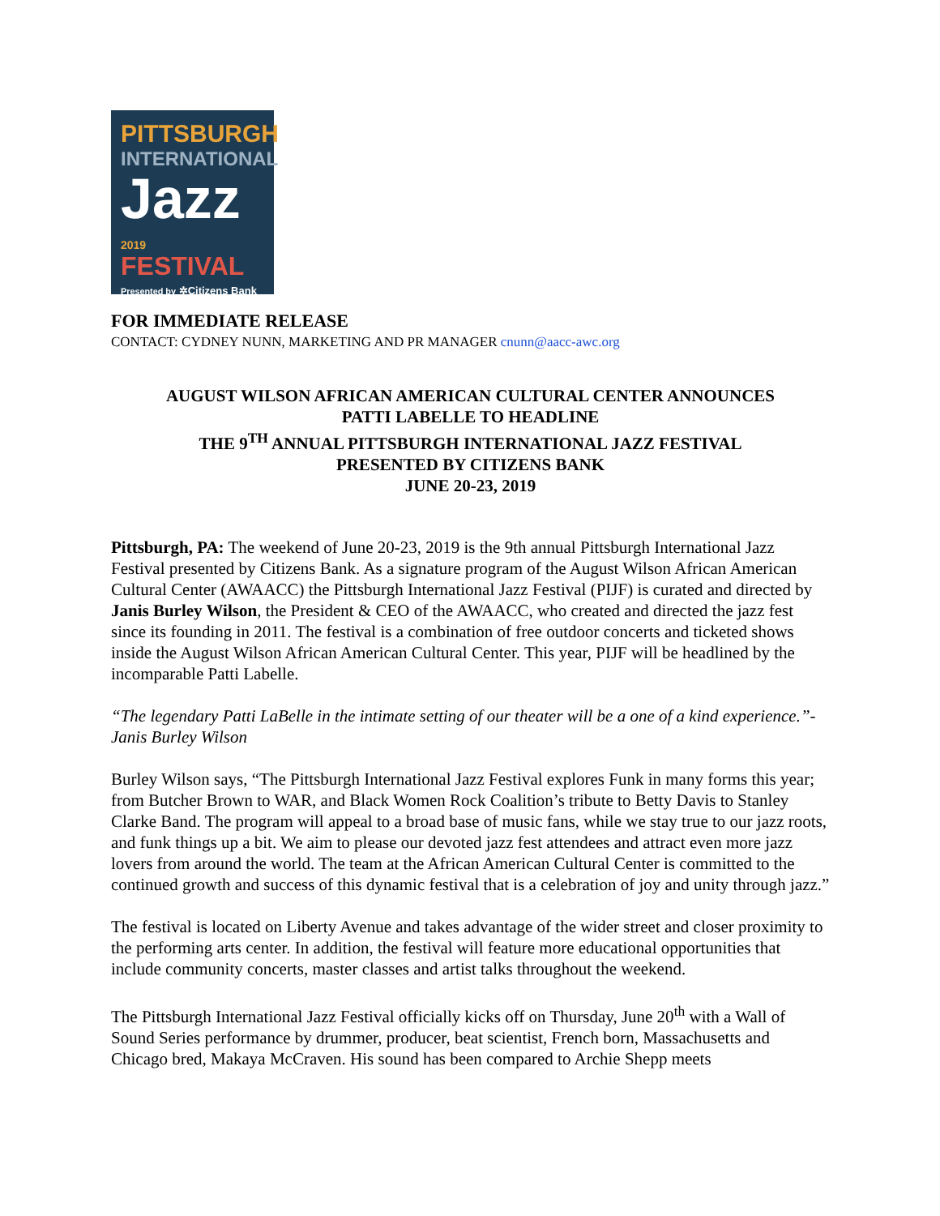PITTSBURGH
INTERNATIONAL
Jazz
2019 FESTIVAL
Presented by ✲Citizens Bank
FOR IMMEDIATE RELEASE
CONTACT: CYDNEY NUNN, MARKETING AND PR MANAGER cnunn@aacc-awc.org
AUGUST WILSON AFRICAN AMERICAN CULTURAL CENTER ANNOUNCES
PATTI LABELLE TO HEADLINE
THE 9<sup>TH</sup> ANNUAL PITTSBURGH INTERNATIONAL JAZZ FESTIVAL
PRESENTED BY CITIZENS BANK
JUNE 20-23, 2019
Pittsburgh, PA: The weekend of June 20-23, 2019 is the 9th annual Pittsburgh International Jazz Festival presented by Citizens Bank. As a signature program of the August Wilson African American Cultural Center (AWAACC) the Pittsburgh International Jazz Festival (PIJF) is curated and directed by Janis Burley Wilson, the President & CEO of the AWAACC, who created and directed the jazz fest since its founding in 2011. The festival is a combination of free outdoor concerts and ticketed shows inside the August Wilson African American Cultural Center. This year, PIJF will be headlined by the incomparable Patti Labelle.
“The legendary Patti LaBelle in the intimate setting of our theater will be a one of a kind experience.”- Janis Burley Wilson
Burley Wilson says, “The Pittsburgh International Jazz Festival explores Funk in many forms this year; from Butcher Brown to WAR, and Black Women Rock Coalition’s tribute to Betty Davis to Stanley Clarke Band. The program will appeal to a broad base of music fans, while we stay true to our jazz roots, and funk things up a bit. We aim to please our devoted jazz fest attendees and attract even more jazz lovers from around the world. The team at the African American Cultural Center is committed to the continued growth and success of this dynamic festival that is a celebration of joy and unity through jazz.”
The festival is located on Liberty Avenue and takes advantage of the wider street and closer proximity to the performing arts center. In addition, the festival will feature more educational opportunities that include community concerts, master classes and artist talks throughout the weekend.
The Pittsburgh International Jazz Festival officially kicks off on Thursday, June 20<sup>th</sup> with a Wall of Sound Series performance by drummer, producer, beat scientist, French born, Massachusetts and Chicago bred, Makaya McCraven. His sound has been compared to Archie Shepp meets